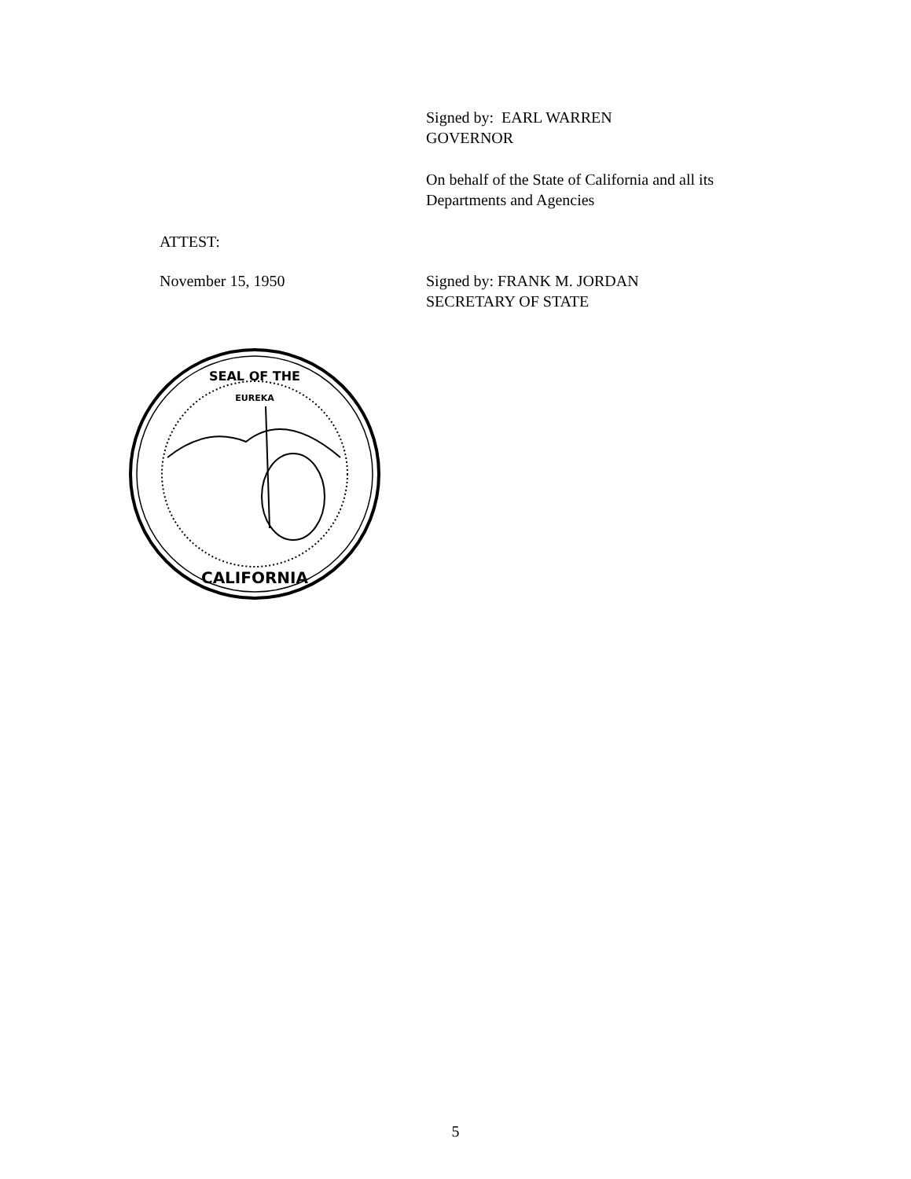Signed by: EARL WARREN
GOVERNOR
On behalf of the State of California and all its
Departments and Agencies
ATTEST:
November 15, 1950
Signed by: FRANK M. JORDAN
SECRETARY OF STATE
CALIFORNIA
SEAL OF THE
EUREKA
5